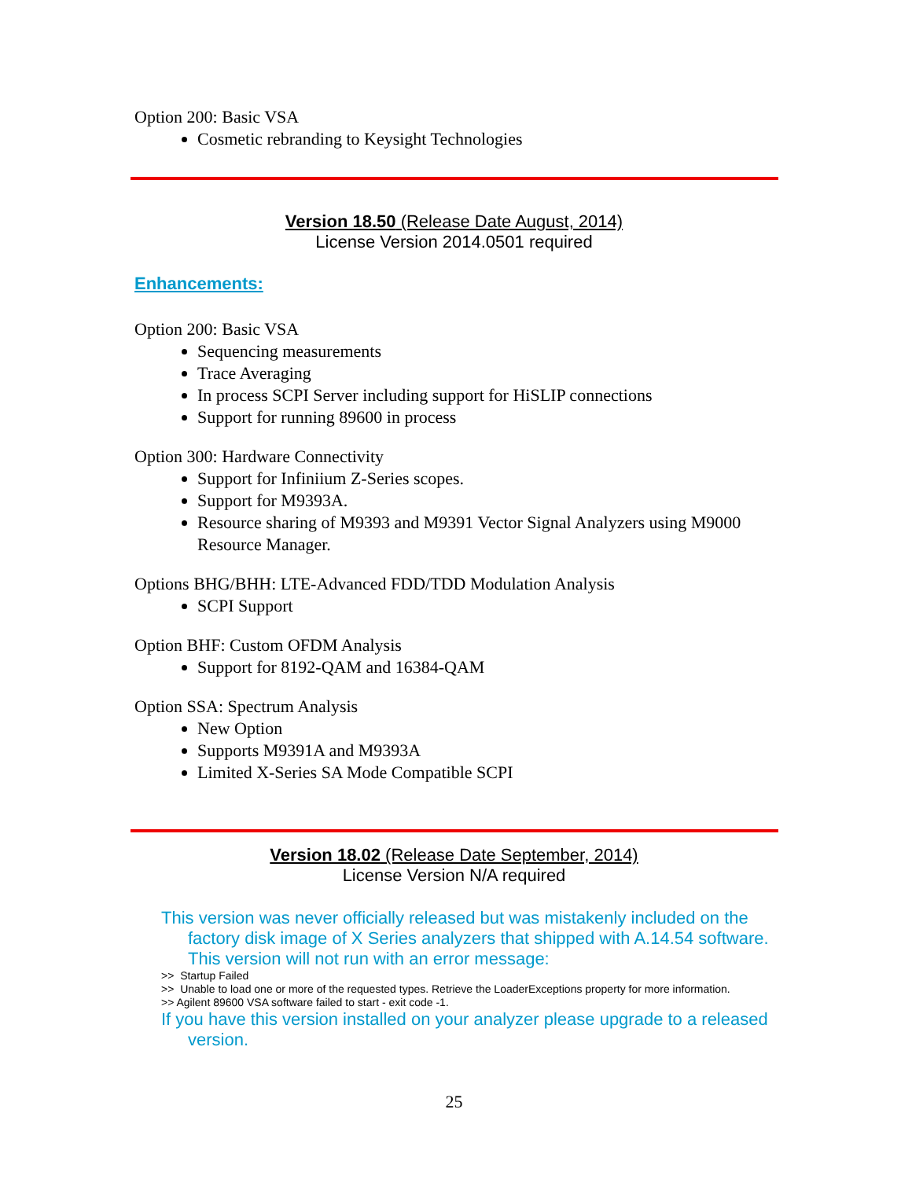Option 200: Basic VSA
Cosmetic rebranding to Keysight Technologies
Version 18.50 (Release Date August, 2014)
License Version 2014.0501 required
Enhancements:
Option 200: Basic VSA
Sequencing measurements
Trace Averaging
In process SCPI Server including support for HiSLIP connections
Support for running 89600 in process
Option 300: Hardware Connectivity
Support for Infiniium Z-Series scopes.
Support for M9393A.
Resource sharing of M9393 and M9391 Vector Signal Analyzers using M9000 Resource Manager.
Options BHG/BHH: LTE-Advanced FDD/TDD Modulation Analysis
SCPI Support
Option BHF: Custom OFDM Analysis
Support for 8192-QAM and 16384-QAM
Option SSA: Spectrum Analysis
New Option
Supports M9391A and M9393A
Limited X-Series SA Mode Compatible SCPI
Version 18.02 (Release Date September, 2014)
License Version N/A required
This version was never officially released but was mistakenly included on the factory disk image of X Series analyzers that shipped with A.14.54 software. This version will not run with an error message:
>> Startup Failed
>> Unable to load one or more of the requested types. Retrieve the LoaderExceptions property for more information.
>> Agilent 89600 VSA software failed to start - exit code -1.
If you have this version installed on your analyzer please upgrade to a released version.
25